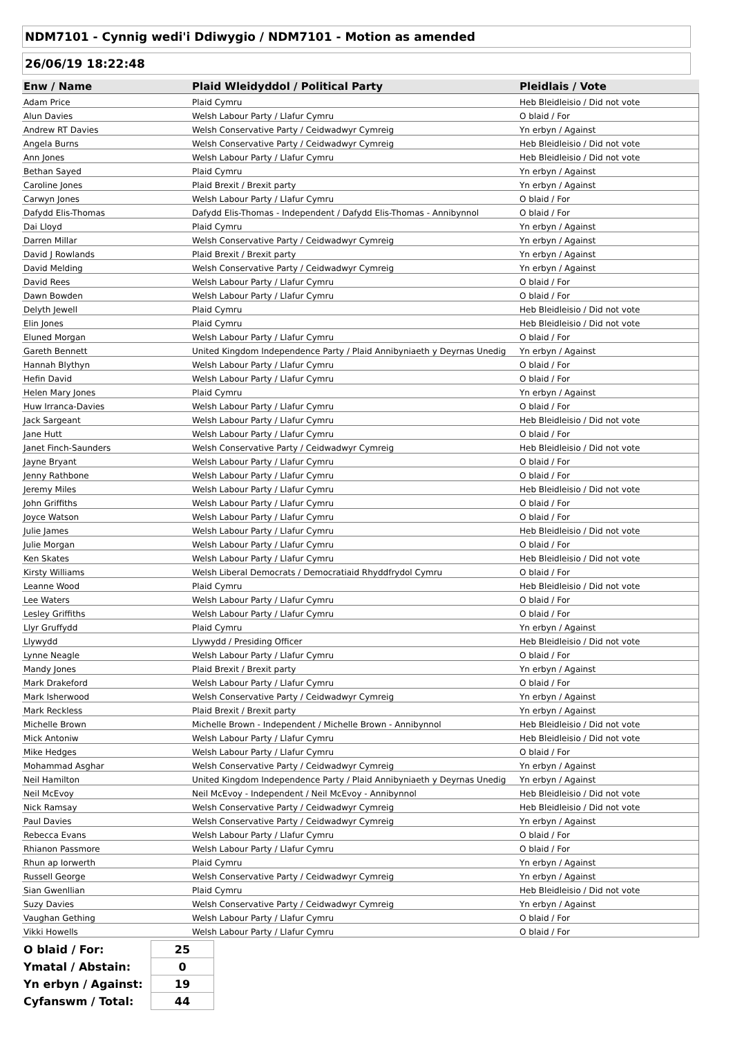NDM7101 - Cynnig wedi'i Ddiwygio / NDM7101 - Motion as amended
26/06/19 18:22:48
| Enw / Name | Plaid Wleidyddol / Political Party | Pleidlais / Vote |
| --- | --- | --- |
| Adam Price | Plaid Cymru | Heb Bleidleisio / Did not vote |
| Alun Davies | Welsh Labour Party / Llafur Cymru | O blaid / For |
| Andrew RT Davies | Welsh Conservative Party / Ceidwadwyr Cymreig | Yn erbyn / Against |
| Angela Burns | Welsh Conservative Party / Ceidwadwyr Cymreig | Heb Bleidleisio / Did not vote |
| Ann Jones | Welsh Labour Party / Llafur Cymru | Heb Bleidleisio / Did not vote |
| Bethan Sayed | Plaid Cymru | Yn erbyn / Against |
| Caroline Jones | Plaid Brexit / Brexit party | Yn erbyn / Against |
| Carwyn Jones | Welsh Labour Party / Llafur Cymru | O blaid / For |
| Dafydd Elis-Thomas | Dafydd Elis-Thomas - Independent / Dafydd Elis-Thomas - Annibynnol | O blaid / For |
| Dai Lloyd | Plaid Cymru | Yn erbyn / Against |
| Darren Millar | Welsh Conservative Party / Ceidwadwyr Cymreig | Yn erbyn / Against |
| David J Rowlands | Plaid Brexit / Brexit party | Yn erbyn / Against |
| David Melding | Welsh Conservative Party / Ceidwadwyr Cymreig | Yn erbyn / Against |
| David Rees | Welsh Labour Party / Llafur Cymru | O blaid / For |
| Dawn Bowden | Welsh Labour Party / Llafur Cymru | O blaid / For |
| Delyth Jewell | Plaid Cymru | Heb Bleidleisio / Did not vote |
| Elin Jones | Plaid Cymru | Heb Bleidleisio / Did not vote |
| Eluned Morgan | Welsh Labour Party / Llafur Cymru | O blaid / For |
| Gareth Bennett | United Kingdom Independence Party / Plaid Annibyniaeth y Deyrnas Unedig | Yn erbyn / Against |
| Hannah Blythyn | Welsh Labour Party / Llafur Cymru | O blaid / For |
| Hefin David | Welsh Labour Party / Llafur Cymru | O blaid / For |
| Helen Mary Jones | Plaid Cymru | Yn erbyn / Against |
| Huw Irranca-Davies | Welsh Labour Party / Llafur Cymru | O blaid / For |
| Jack Sargeant | Welsh Labour Party / Llafur Cymru | Heb Bleidleisio / Did not vote |
| Jane Hutt | Welsh Labour Party / Llafur Cymru | O blaid / For |
| Janet Finch-Saunders | Welsh Conservative Party / Ceidwadwyr Cymreig | Heb Bleidleisio / Did not vote |
| Jayne Bryant | Welsh Labour Party / Llafur Cymru | O blaid / For |
| Jenny Rathbone | Welsh Labour Party / Llafur Cymru | O blaid / For |
| Jeremy Miles | Welsh Labour Party / Llafur Cymru | Heb Bleidleisio / Did not vote |
| John Griffiths | Welsh Labour Party / Llafur Cymru | O blaid / For |
| Joyce Watson | Welsh Labour Party / Llafur Cymru | O blaid / For |
| Julie James | Welsh Labour Party / Llafur Cymru | Heb Bleidleisio / Did not vote |
| Julie Morgan | Welsh Labour Party / Llafur Cymru | O blaid / For |
| Ken Skates | Welsh Labour Party / Llafur Cymru | Heb Bleidleisio / Did not vote |
| Kirsty Williams | Welsh Liberal Democrats / Democratiaid Rhyddfrydol Cymru | O blaid / For |
| Leanne Wood | Plaid Cymru | Heb Bleidleisio / Did not vote |
| Lee Waters | Welsh Labour Party / Llafur Cymru | O blaid / For |
| Lesley Griffiths | Welsh Labour Party / Llafur Cymru | O blaid / For |
| Llyr Gruffydd | Plaid Cymru | Yn erbyn / Against |
| Llywydd | Llywydd / Presiding Officer | Heb Bleidleisio / Did not vote |
| Lynne Neagle | Welsh Labour Party / Llafur Cymru | O blaid / For |
| Mandy Jones | Plaid Brexit / Brexit party | Yn erbyn / Against |
| Mark Drakeford | Welsh Labour Party / Llafur Cymru | O blaid / For |
| Mark Isherwood | Welsh Conservative Party / Ceidwadwyr Cymreig | Yn erbyn / Against |
| Mark Reckless | Plaid Brexit / Brexit party | Yn erbyn / Against |
| Michelle Brown | Michelle Brown - Independent / Michelle Brown - Annibynnol | Heb Bleidleisio / Did not vote |
| Mick Antoniw | Welsh Labour Party / Llafur Cymru | Heb Bleidleisio / Did not vote |
| Mike Hedges | Welsh Labour Party / Llafur Cymru | O blaid / For |
| Mohammad Asghar | Welsh Conservative Party / Ceidwadwyr Cymreig | Yn erbyn / Against |
| Neil Hamilton | United Kingdom Independence Party / Plaid Annibyniaeth y Deyrnas Unedig | Yn erbyn / Against |
| Neil McEvoy | Neil McEvoy - Independent / Neil McEvoy - Annibynnol | Heb Bleidleisio / Did not vote |
| Nick Ramsay | Welsh Conservative Party / Ceidwadwyr Cymreig | Heb Bleidleisio / Did not vote |
| Paul Davies | Welsh Conservative Party / Ceidwadwyr Cymreig | Yn erbyn / Against |
| Rebecca Evans | Welsh Labour Party / Llafur Cymru | O blaid / For |
| Rhianon Passmore | Welsh Labour Party / Llafur Cymru | O blaid / For |
| Rhun ap Iorwerth | Plaid Cymru | Yn erbyn / Against |
| Russell George | Welsh Conservative Party / Ceidwadwyr Cymreig | Yn erbyn / Against |
| Sian Gwenllian | Plaid Cymru | Heb Bleidleisio / Did not vote |
| Suzy Davies | Welsh Conservative Party / Ceidwadwyr Cymreig | Yn erbyn / Against |
| Vaughan Gething | Welsh Labour Party / Llafur Cymru | O blaid / For |
| Vikki Howells | Welsh Labour Party / Llafur Cymru | O blaid / For |
| O blaid / For: | 25 |
| Ymatal / Abstain: | 0 |
| Yn erbyn / Against: | 19 |
| Cyfanswm / Total: | 44 |